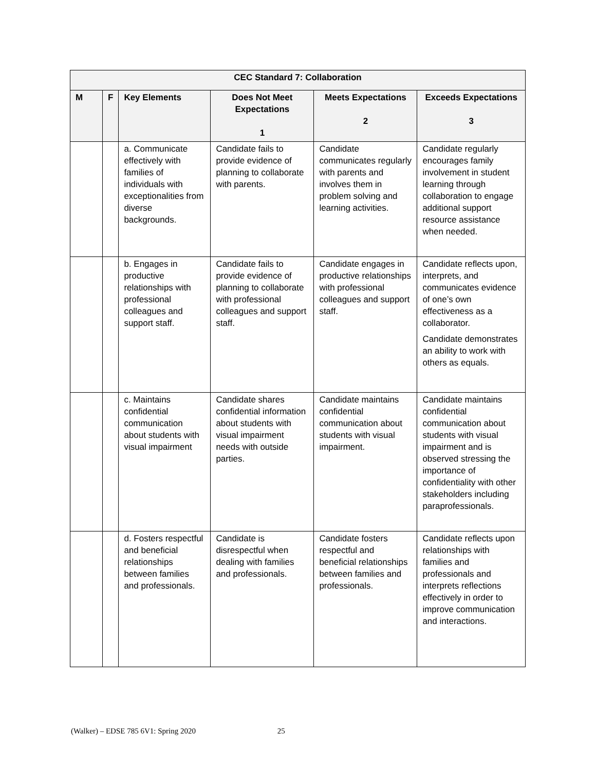| CEC Standard 7: Collaboration | | | | | |
| --- | --- | --- | --- | --- | --- |
| M | F | Key Elements | Does Not Meet Expectations 1 | Meets Expectations 2 | Exceeds Expectations 3 |
| | | a. Communicate effectively with families of individuals with exceptionalities from diverse backgrounds. | Candidate fails to provide evidence of planning to collaborate with parents. | Candidate communicates regularly with parents and involves them in problem solving and learning activities. | Candidate regularly encourages family involvement in student learning through collaboration to engage additional support resource assistance when needed. |
| | | b. Engages in productive relationships with professional colleagues and support staff. | Candidate fails to provide evidence of planning to collaborate with professional colleagues and support staff. | Candidate engages in productive relationships with professional colleagues and support staff. | Candidate reflects upon, interprets, and communicates evidence of one’s own effectiveness as a collaborator. Candidate demonstrates an ability to work with others as equals. |
| | | c. Maintains confidential communication about students with visual impairment | Candidate shares confidential information about students with visual impairment needs with outside parties. | Candidate maintains confidential communication about students with visual impairment. | Candidate maintains confidential communication about students with visual impairment and is observed stressing the importance of confidentiality with other stakeholders including paraprofessionals. |
| | | d. Fosters respectful and beneficial relationships between families and professionals. | Candidate is disrespectful when dealing with families and professionals. | Candidate fosters respectful and beneficial relationships between families and professionals. | Candidate reflects upon relationships with families and professionals and interprets reflections effectively in order to improve communication and interactions. |
(Walker) – EDSE 785 6V1: Spring 2020 25